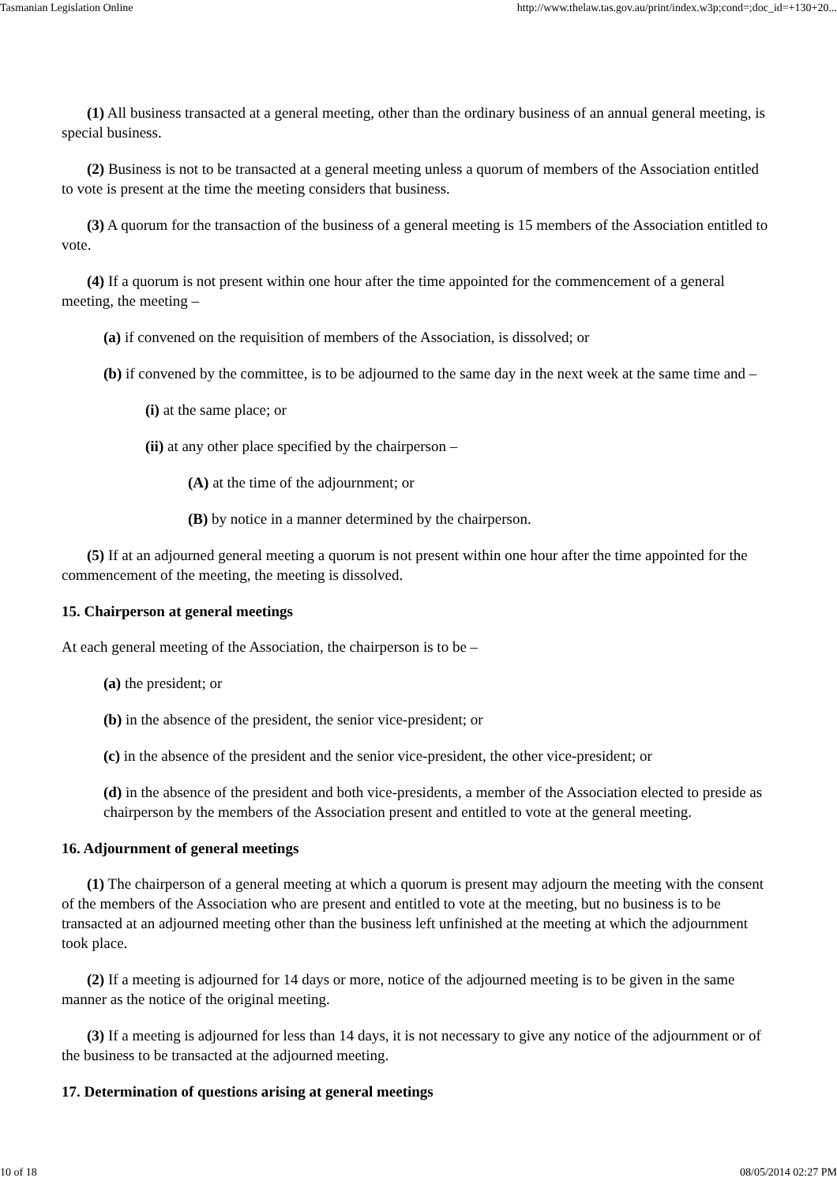Tasmanian Legislation Online http://www.thelaw.tas.gov.au/print/index.w3p;cond=;doc_id=+130+20...
(1) All business transacted at a general meeting, other than the ordinary business of an annual general meeting, is special business.
(2) Business is not to be transacted at a general meeting unless a quorum of members of the Association entitled to vote is present at the time the meeting considers that business.
(3) A quorum for the transaction of the business of a general meeting is 15 members of the Association entitled to vote.
(4) If a quorum is not present within one hour after the time appointed for the commencement of a general meeting, the meeting –
(a) if convened on the requisition of members of the Association, is dissolved; or
(b) if convened by the committee, is to be adjourned to the same day in the next week at the same time and –
(i) at the same place; or
(ii) at any other place specified by the chairperson –
(A) at the time of the adjournment; or
(B) by notice in a manner determined by the chairperson.
(5) If at an adjourned general meeting a quorum is not present within one hour after the time appointed for the commencement of the meeting, the meeting is dissolved.
15. Chairperson at general meetings
At each general meeting of the Association, the chairperson is to be –
(a) the president; or
(b) in the absence of the president, the senior vice-president; or
(c) in the absence of the president and the senior vice-president, the other vice-president; or
(d) in the absence of the president and both vice-presidents, a member of the Association elected to preside as chairperson by the members of the Association present and entitled to vote at the general meeting.
16. Adjournment of general meetings
(1) The chairperson of a general meeting at which a quorum is present may adjourn the meeting with the consent of the members of the Association who are present and entitled to vote at the meeting, but no business is to be transacted at an adjourned meeting other than the business left unfinished at the meeting at which the adjournment took place.
(2) If a meeting is adjourned for 14 days or more, notice of the adjourned meeting is to be given in the same manner as the notice of the original meeting.
(3) If a meeting is adjourned for less than 14 days, it is not necessary to give any notice of the adjournment or of the business to be transacted at the adjourned meeting.
17. Determination of questions arising at general meetings
10 of 18 08/05/2014 02:27 PM